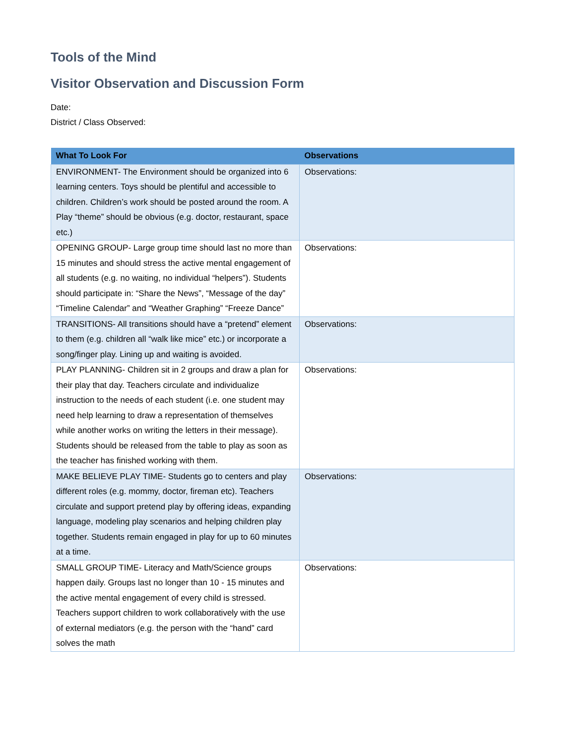Tools of the Mind
Visitor Observation and Discussion Form
Date:
District / Class Observed:
| What To Look For | Observations |
| --- | --- |
| ENVIRONMENT- The Environment should be organized into 6 learning centers. Toys should be plentiful and accessible to children. Children’s work should be posted around the room. A Play “theme” should be obvious (e.g. doctor, restaurant, space etc.) | Observations: |
| OPENING GROUP- Large group time should last no more than 15 minutes and should stress the active mental engagement of all students (e.g. no waiting, no individual “helpers”). Students should participate in: “Share the News”, “Message of the day” “Timeline Calendar” and “Weather Graphing” “Freeze Dance” | Observations: |
| TRANSITIONS- All transitions should have a “pretend” element to them (e.g. children all “walk like mice” etc.) or incorporate a song/finger play. Lining up and waiting is avoided. | Observations: |
| PLAY PLANNING- Children sit in 2 groups and draw a plan for their play that day. Teachers circulate and individualize instruction to the needs of each student (i.e. one student may need help learning to draw a representation of themselves while another works on writing the letters in their message). Students should be released from the table to play as soon as the teacher has finished working with them. | Observations: |
| MAKE BELIEVE PLAY TIME- Students go to centers and play different roles (e.g. mommy, doctor, fireman etc). Teachers circulate and support pretend play by offering ideas, expanding language, modeling play scenarios and helping children play together. Students remain engaged in play for up to 60 minutes at a time. | Observations: |
| SMALL GROUP TIME- Literacy and Math/Science groups happen daily. Groups last no longer than 10 - 15 minutes and the active mental engagement of every child is stressed. Teachers support children to work collaboratively with the use of external mediators (e.g. the person with the “hand” card solves the math | Observations: |